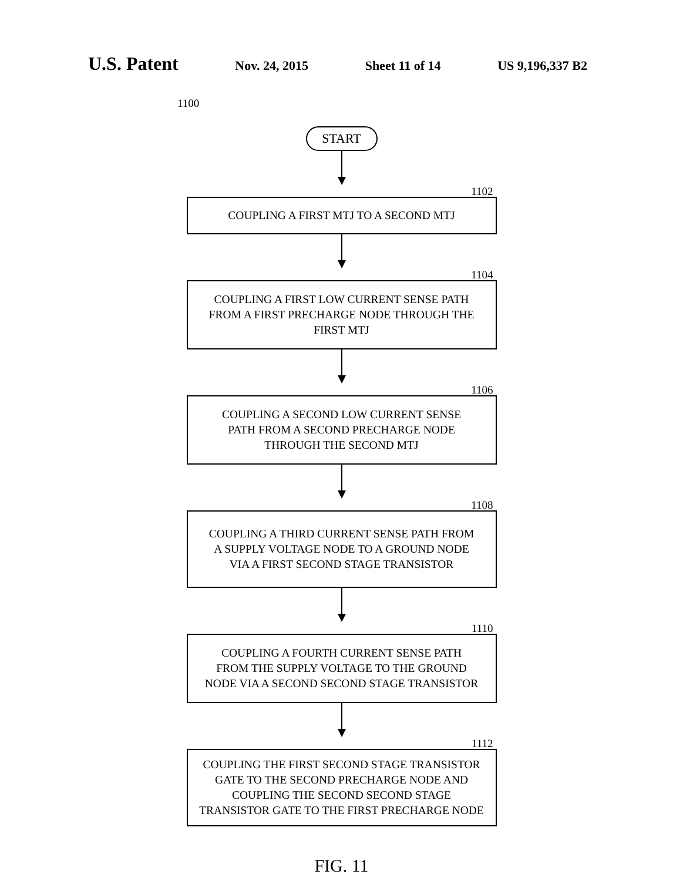U.S. Patent Nov. 24, 2015 Sheet 11 of 14 US 9,196,337 B2
1100
START
1102
COUPLING A FIRST MTJ TO A SECOND MTJ
1104
COUPLING A FIRST LOW CURRENT SENSE PATH
FROM A FIRST PRECHARGE NODE THROUGH THE
FIRST MTJ
1106
COUPLING A SECOND LOW CURRENT SENSE
PATH FROM A SECOND PRECHARGE NODE
THROUGH THE SECOND MTJ
1108
COUPLING A THIRD CURRENT SENSE PATH FROM
A SUPPLY VOLTAGE NODE TO A GROUND NODE
VIA A FIRST SECOND STAGE TRANSISTOR
1110
COUPLING A FOURTH CURRENT SENSE PATH
FROM THE SUPPLY VOLTAGE TO THE GROUND
NODE VIA A SECOND SECOND STAGE TRANSISTOR
1112
COUPLING THE FIRST SECOND STAGE TRANSISTOR
GATE TO THE SECOND PRECHARGE NODE AND
COUPLING THE SECOND SECOND STAGE
TRANSISTOR GATE TO THE FIRST PRECHARGE NODE
FIG. 11